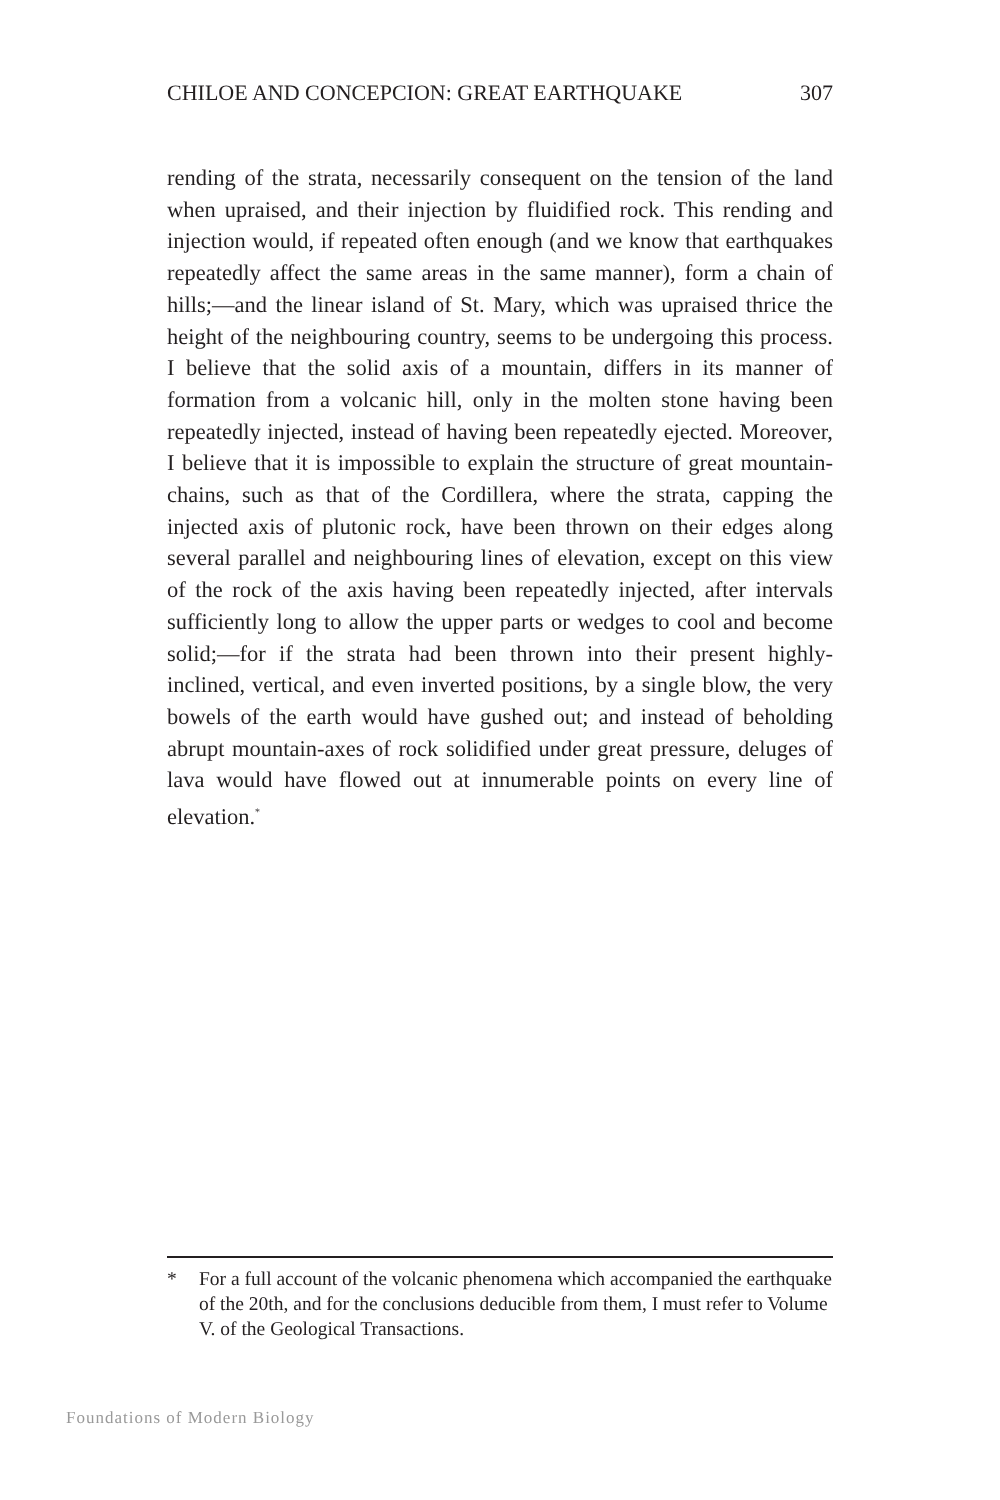CHILOE AND CONCEPCION: GREAT EARTHQUAKE 307
rending of the strata, necessarily consequent on the tension of the land when upraised, and their injection by fluidified rock. This rending and injection would, if repeated often enough (and we know that earthquakes repeatedly affect the same areas in the same manner), form a chain of hills;—and the linear island of St. Mary, which was upraised thrice the height of the neighbouring country, seems to be undergoing this process. I believe that the solid axis of a mountain, differs in its manner of formation from a volcanic hill, only in the molten stone having been repeatedly injected, instead of having been repeatedly ejected. Moreover, I believe that it is impossible to explain the structure of great mountain-chains, such as that of the Cordillera, where the strata, capping the injected axis of plutonic rock, have been thrown on their edges along several parallel and neighbouring lines of elevation, except on this view of the rock of the axis having been repeatedly injected, after intervals sufficiently long to allow the upper parts or wedges to cool and become solid;—for if the strata had been thrown into their present highly-inclined, vertical, and even inverted positions, by a single blow, the very bowels of the earth would have gushed out; and instead of beholding abrupt mountain-axes of rock solidified under great pressure, deluges of lava would have flowed out at innumerable points on every line of elevation.<sup>*</sup>
* For a full account of the volcanic phenomena which accompanied the earthquake of the 20th, and for the conclusions deducible from them, I must refer to Volume V. of the Geological Transactions.
Foundations of Modern Biology